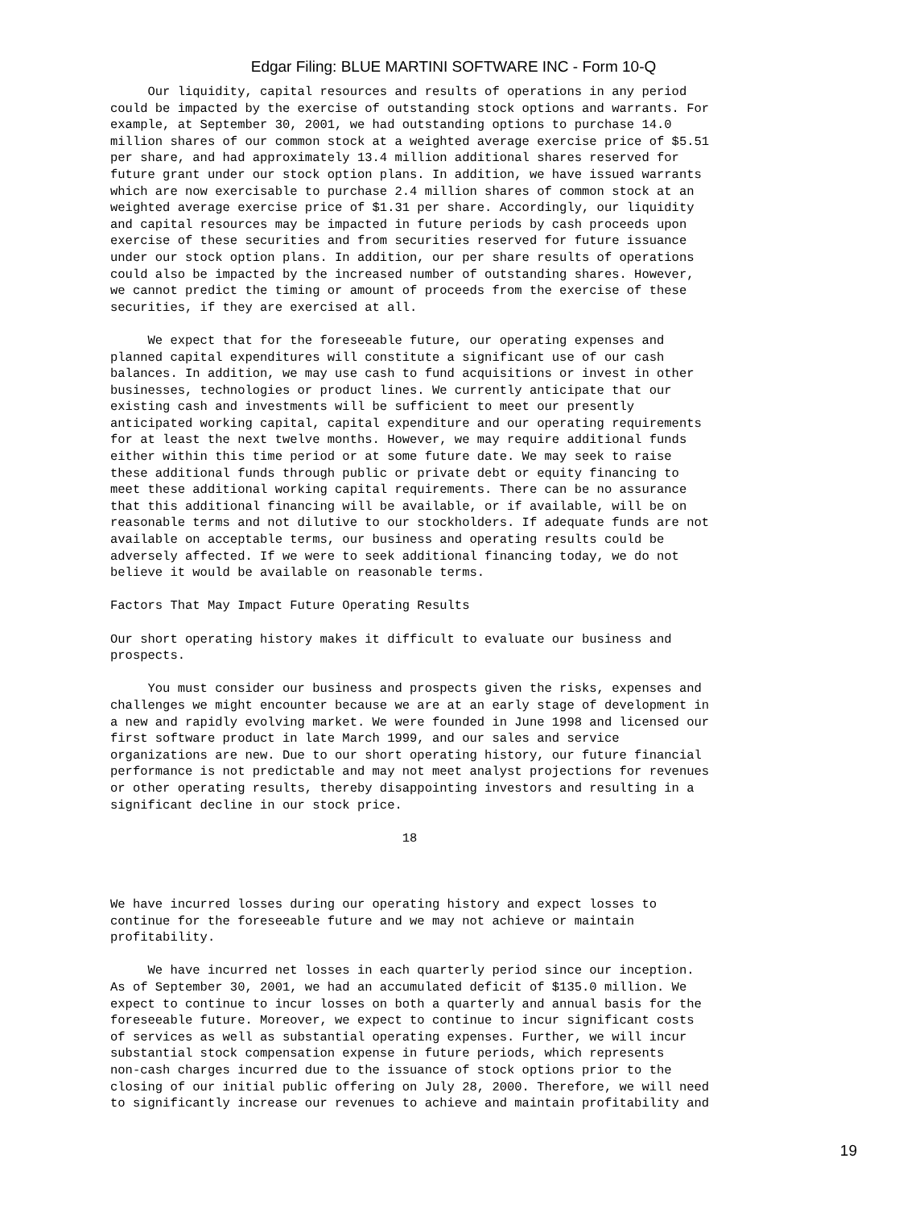Edgar Filing: BLUE MARTINI SOFTWARE INC - Form 10-Q
     Our liquidity, capital resources and results of operations in any period
could be impacted by the exercise of outstanding stock options and warrants. For
example, at September 30, 2001, we had outstanding options to purchase 14.0
million shares of our common stock at a weighted average exercise price of $5.51
per share, and had approximately 13.4 million additional shares reserved for
future grant under our stock option plans. In addition, we have issued warrants
which are now exercisable to purchase 2.4 million shares of common stock at an
weighted average exercise price of $1.31 per share. Accordingly, our liquidity
and capital resources may be impacted in future periods by cash proceeds upon
exercise of these securities and from securities reserved for future issuance
under our stock option plans. In addition, our per share results of operations
could also be impacted by the increased number of outstanding shares. However,
we cannot predict the timing or amount of proceeds from the exercise of these
securities, if they are exercised at all.

     We expect that for the foreseeable future, our operating expenses and
planned capital expenditures will constitute a significant use of our cash
balances. In addition, we may use cash to fund acquisitions or invest in other
businesses, technologies or product lines. We currently anticipate that our
existing cash and investments will be sufficient to meet our presently
anticipated working capital, capital expenditure and our operating requirements
for at least the next twelve months. However, we may require additional funds
either within this time period or at some future date. We may seek to raise
these additional funds through public or private debt or equity financing to
meet these additional working capital requirements. There can be no assurance
that this additional financing will be available, or if available, will be on
reasonable terms and not dilutive to our stockholders. If adequate funds are not
available on acceptable terms, our business and operating results could be
adversely affected. If we were to seek additional financing today, we do not
believe it would be available on reasonable terms.

Factors That May Impact Future Operating Results

Our short operating history makes it difficult to evaluate our business and
prospects.

     You must consider our business and prospects given the risks, expenses and
challenges we might encounter because we are at an early stage of development in
a new and rapidly evolving market. We were founded in June 1998 and licensed our
first software product in late March 1999, and our sales and service
organizations are new. Due to our short operating history, our future financial
performance is not predictable and may not meet analyst projections for revenues
or other operating results, thereby disappointing investors and resulting in a
significant decline in our stock price.

                                       18



We have incurred losses during our operating history and expect losses to
continue for the foreseeable future and we may not achieve or maintain
profitability.

     We have incurred net losses in each quarterly period since our inception.
As of September 30, 2001, we had an accumulated deficit of $135.0 million. We
expect to continue to incur losses on both a quarterly and annual basis for the
foreseeable future. Moreover, we expect to continue to incur significant costs
of services as well as substantial operating expenses. Further, we will incur
substantial stock compensation expense in future periods, which represents
non-cash charges incurred due to the issuance of stock options prior to the
closing of our initial public offering on July 28, 2000. Therefore, we will need
to significantly increase our revenues to achieve and maintain profitability and
19